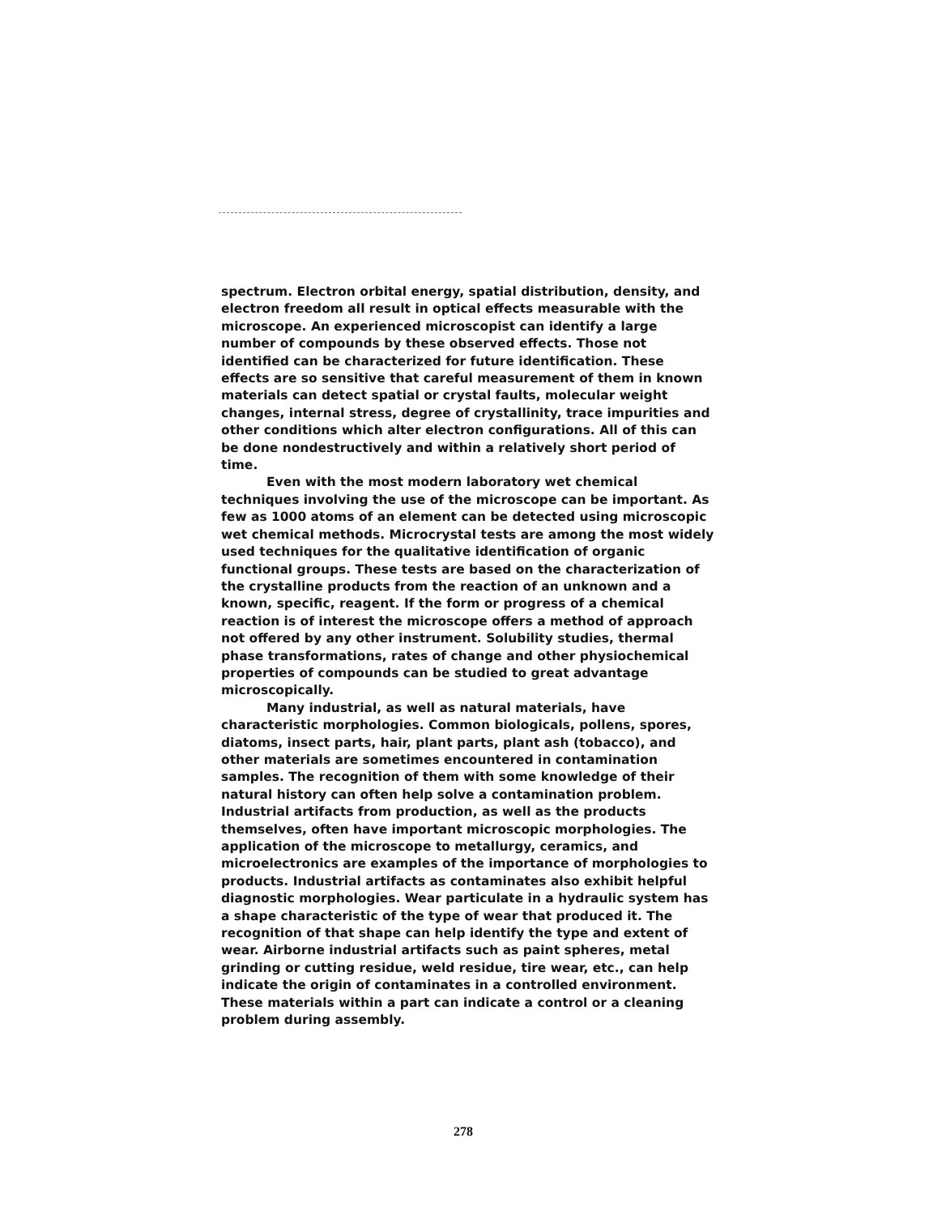spectrum. Electron orbital energy, spatial distribution, density, and electron freedom all result in optical effects measurable with the microscope. An experienced microscopist can identify a large number of compounds by these observed effects. Those not identified can be characterized for future identification. These effects are so sensitive that careful measurement of them in known materials can detect spatial or crystal faults, molecular weight changes, internal stress, degree of crystallinity, trace impurities and other conditions which alter electron configurations. All of this can be done nondestructively and within a relatively short period of time.
Even with the most modern laboratory wet chemical techniques involving the use of the microscope can be important. As few as 1000 atoms of an element can be detected using microscopic wet chemical methods. Microcrystal tests are among the most widely used techniques for the qualitative identification of organic functional groups. These tests are based on the characterization of the crystalline products from the reaction of an unknown and a known, specific, reagent. If the form or progress of a chemical reaction is of interest the microscope offers a method of approach not offered by any other instrument. Solubility studies, thermal phase transformations, rates of change and other physiochemical properties of compounds can be studied to great advantage microscopically.
Many industrial, as well as natural materials, have characteristic morphologies. Common biologicals, pollens, spores, diatoms, insect parts, hair, plant parts, plant ash (tobacco), and other materials are sometimes encountered in contamination samples. The recognition of them with some knowledge of their natural history can often help solve a contamination problem. Industrial artifacts from production, as well as the products themselves, often have important microscopic morphologies. The application of the microscope to metallurgy, ceramics, and microelectronics are examples of the importance of morphologies to products. Industrial artifacts as contaminates also exhibit helpful diagnostic morphologies. Wear particulate in a hydraulic system has a shape characteristic of the type of wear that produced it. The recognition of that shape can help identify the type and extent of wear. Airborne industrial artifacts such as paint spheres, metal grinding or cutting residue, weld residue, tire wear, etc., can help indicate the origin of contaminates in a controlled environment. These materials within a part can indicate a control or a cleaning problem during assembly.
278